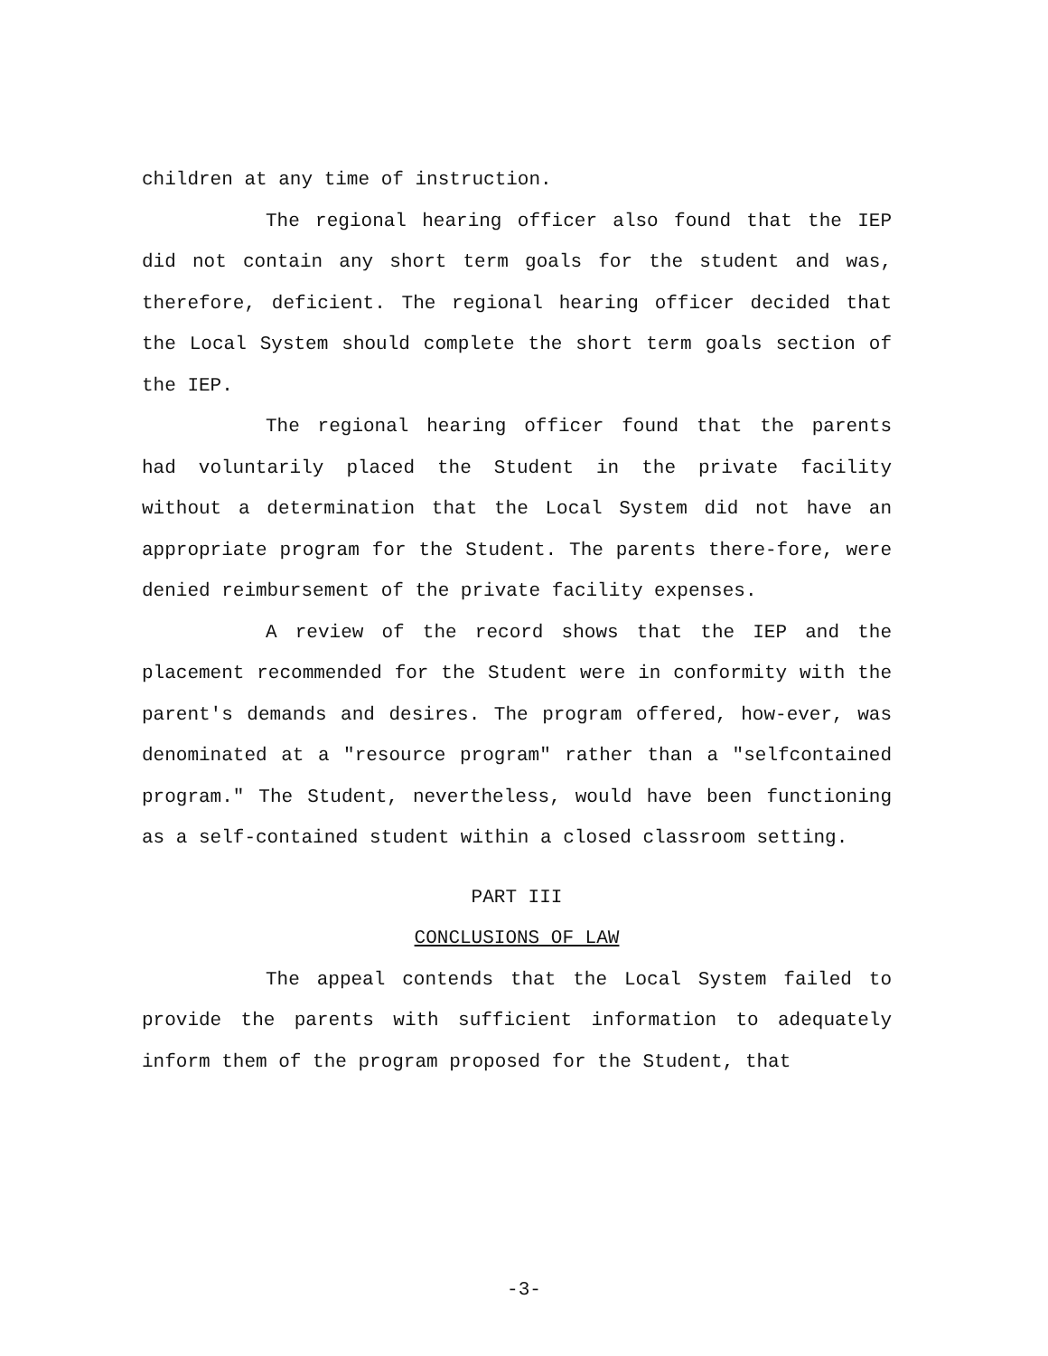children at any time of instruction.
The regional hearing officer also found that the IEP did not contain any short term goals for the student and was, therefore, deficient. The regional hearing officer decided that the Local System should complete the short term goals section of the IEP.
The regional hearing officer found that the parents had voluntarily placed the Student in the private facility without a determination that the Local System did not have an appropriate program for the Student. The parents there-fore, were denied reimbursement of the private facility expenses.
A review of the record shows that the IEP and the placement recommended for the Student were in conformity with the parent's demands and desires. The program offered, how-ever, was denominated at a "resource program" rather than a "selfcontained program." The Student, nevertheless, would have been functioning as a self-contained student within a closed classroom setting.
PART III
CONCLUSIONS OF LAW
The appeal contends that the Local System failed to provide the parents with sufficient information to adequately inform them of the program proposed for the Student, that
-3-